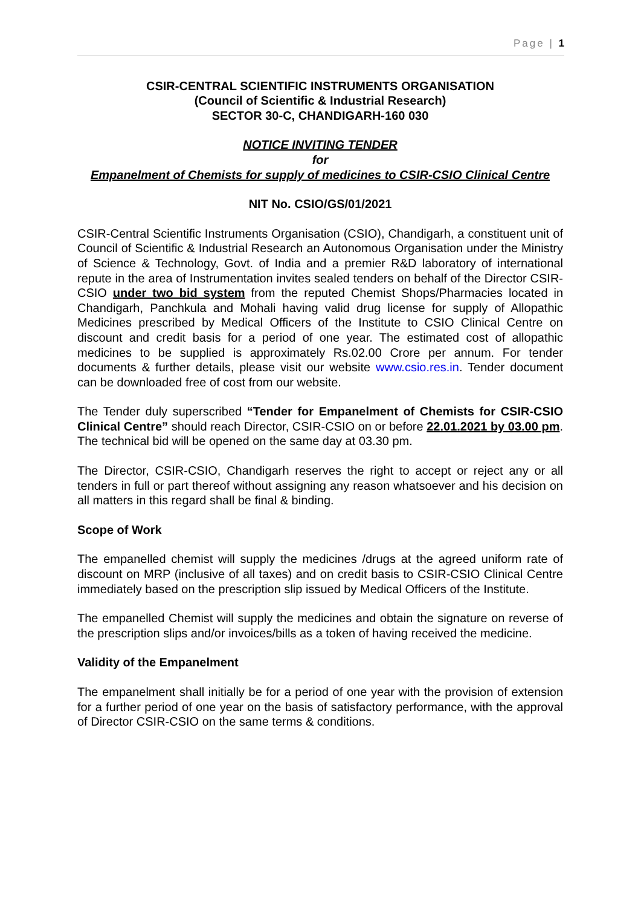Page | 1
CSIR-CENTRAL SCIENTIFIC INSTRUMENTS ORGANISATION
(Council of Scientific & Industrial Research)
SECTOR 30-C, CHANDIGARH-160 030
NOTICE INVITING TENDER
for
Empanelment of Chemists for supply of medicines to CSIR-CSIO Clinical Centre
NIT No. CSIO/GS/01/2021
CSIR-Central Scientific Instruments Organisation (CSIO), Chandigarh, a constituent unit of Council of Scientific & Industrial Research an Autonomous Organisation under the Ministry of Science & Technology, Govt. of India and a premier R&D laboratory of international repute in the area of Instrumentation invites sealed tenders on behalf of the Director CSIR-CSIO under two bid system from the reputed Chemist Shops/Pharmacies located in Chandigarh, Panchkula and Mohali having valid drug license for supply of Allopathic Medicines prescribed by Medical Officers of the Institute to CSIO Clinical Centre on discount and credit basis for a period of one year. The estimated cost of allopathic medicines to be supplied is approximately Rs.02.00 Crore per annum. For tender documents & further details, please visit our website www.csio.res.in. Tender document can be downloaded free of cost from our website.
The Tender duly superscribed “Tender for Empanelment of Chemists for CSIR-CSIO Clinical Centre” should reach Director, CSIR-CSIO on or before 22.01.2021 by 03.00 pm. The technical bid will be opened on the same day at 03.30 pm.
The Director, CSIR-CSIO, Chandigarh reserves the right to accept or reject any or all tenders in full or part thereof without assigning any reason whatsoever and his decision on all matters in this regard shall be final & binding.
Scope of Work
The empanelled chemist will supply the medicines /drugs at the agreed uniform rate of discount on MRP (inclusive of all taxes) and on credit basis to CSIR-CSIO Clinical Centre immediately based on the prescription slip issued by Medical Officers of the Institute.
The empanelled Chemist will supply the medicines and obtain the signature on reverse of the prescription slips and/or invoices/bills as a token of having received the medicine.
Validity of the Empanelment
The empanelment shall initially be for a period of one year with the provision of extension for a further period of one year on the basis of satisfactory performance, with the approval of Director CSIR-CSIO on the same terms & conditions.